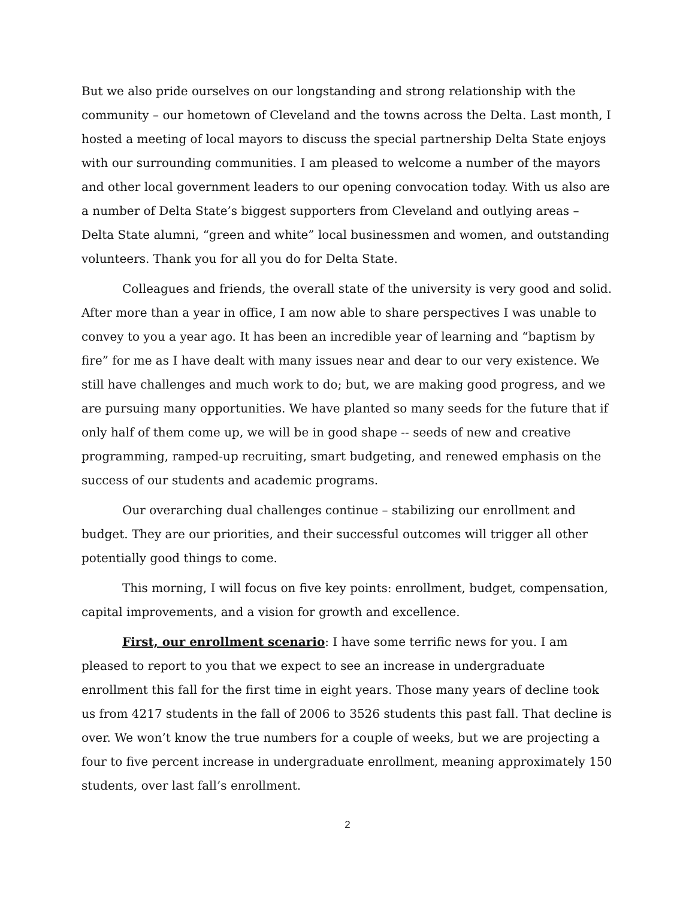But we also pride ourselves on our longstanding and strong relationship with the community – our hometown of Cleveland and the towns across the Delta. Last month, I hosted a meeting of local mayors to discuss the special partnership Delta State enjoys with our surrounding communities. I am pleased to welcome a number of the mayors and other local government leaders to our opening convocation today. With us also are a number of Delta State’s biggest supporters from Cleveland and outlying areas – Delta State alumni, “green and white” local businessmen and women, and outstanding volunteers. Thank you for all you do for Delta State.
Colleagues and friends, the overall state of the university is very good and solid. After more than a year in office, I am now able to share perspectives I was unable to convey to you a year ago. It has been an incredible year of learning and “baptism by fire” for me as I have dealt with many issues near and dear to our very existence. We still have challenges and much work to do; but, we are making good progress, and we are pursuing many opportunities. We have planted so many seeds for the future that if only half of them come up, we will be in good shape -- seeds of new and creative programming, ramped-up recruiting, smart budgeting, and renewed emphasis on the success of our students and academic programs.
Our overarching dual challenges continue – stabilizing our enrollment and budget. They are our priorities, and their successful outcomes will trigger all other potentially good things to come.
This morning, I will focus on five key points: enrollment, budget, compensation, capital improvements, and a vision for growth and excellence.
First, our enrollment scenario: I have some terrific news for you. I am pleased to report to you that we expect to see an increase in undergraduate enrollment this fall for the first time in eight years. Those many years of decline took us from 4217 students in the fall of 2006 to 3526 students this past fall. That decline is over. We won’t know the true numbers for a couple of weeks, but we are projecting a four to five percent increase in undergraduate enrollment, meaning approximately 150 students, over last fall’s enrollment.
2